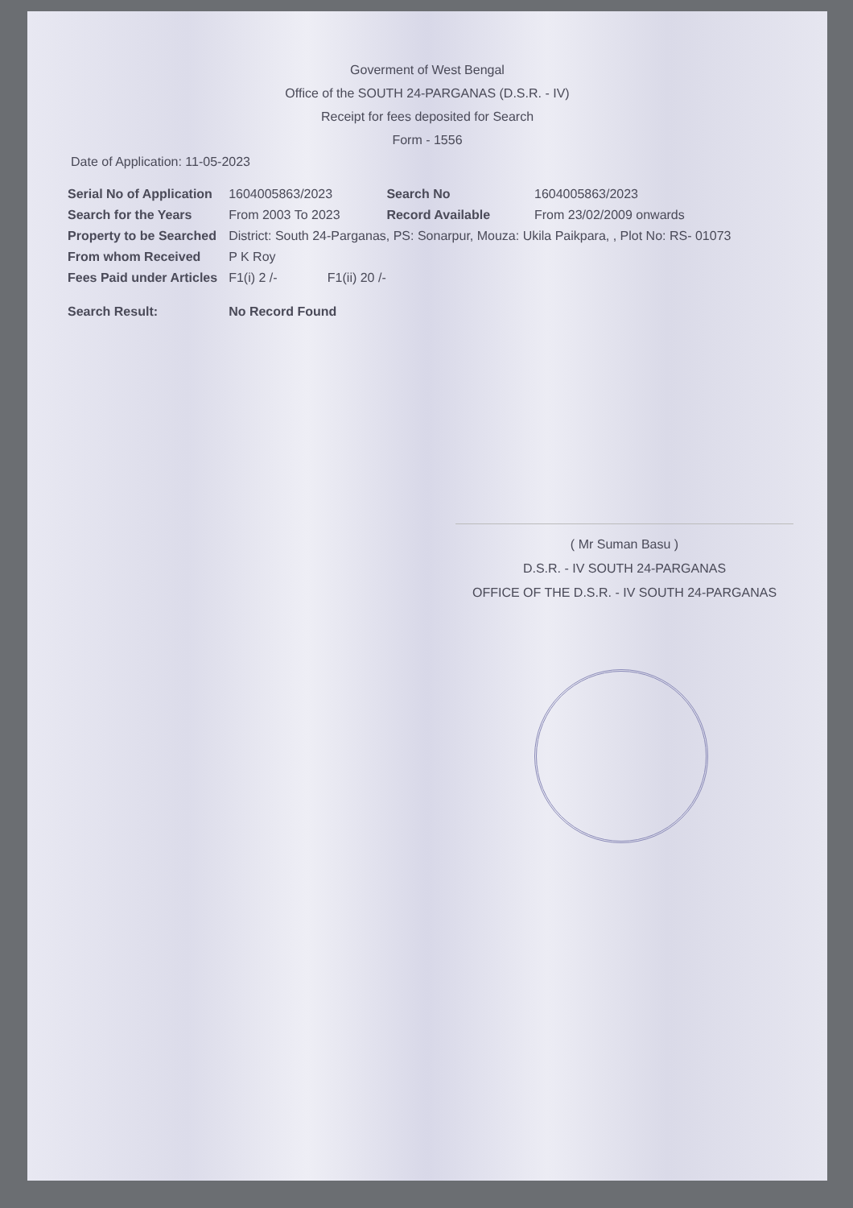Goverment of West Bengal
Office of the SOUTH 24-PARGANAS (D.S.R. - IV)
Receipt for fees deposited for Search
Form - 1556
Date of Application: 11-05-2023
| Serial No of Application | 1604005863/2023 | Search No | 1604005863/2023 |
| Search for the Years | From 2003 To 2023 | Record Available | From 23/02/2009 onwards |
| Property to be Searched | District: South 24-Parganas, PS: Sonarpur, Mouza: Ukila Paikpara, , Plot No: RS- 01073 | | |
| From whom Received | P K Roy | | |
| Fees Paid under Articles | F1(i) 2 /- F1(ii) 20 /- | | |
| Search Result: | No Record Found | | |
( Mr Suman Basu )
D.S.R. - IV SOUTH 24-PARGANAS
OFFICE OF THE D.S.R. - IV SOUTH 24-PARGANAS